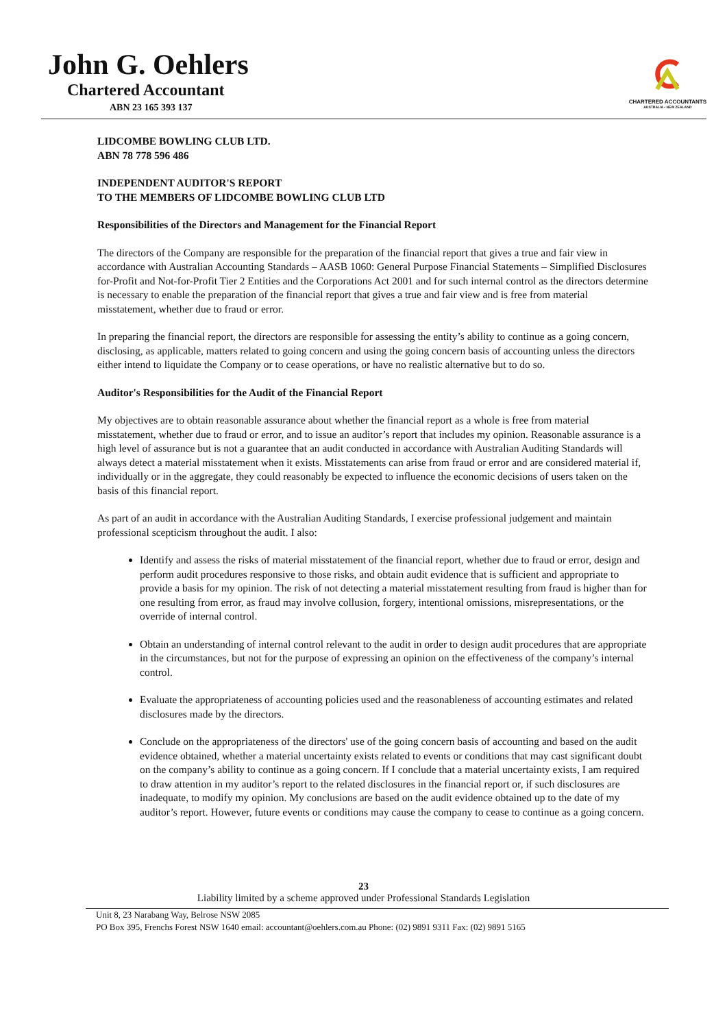John G. Oehlers
Chartered Accountant
ABN 23 165 393 137
CHARTERED ACCOUNTANTS
AUSTRALIA • NEW ZEALAND
LIDCOMBE BOWLING CLUB LTD.
ABN 78 778 596 486
INDEPENDENT AUDITOR'S REPORT
TO THE MEMBERS OF LIDCOMBE BOWLING CLUB LTD
Responsibilities of the Directors and Management for the Financial Report
The directors of the Company are responsible for the preparation of the financial report that gives a true and fair view in accordance with Australian Accounting Standards – AASB 1060: General Purpose Financial Statements – Simplified Disclosures for-Profit and Not-for-Profit Tier 2 Entities and the Corporations Act 2001 and for such internal control as the directors determine is necessary to enable the preparation of the financial report that gives a true and fair view and is free from material misstatement, whether due to fraud or error.
In preparing the financial report, the directors are responsible for assessing the entity’s ability to continue as a going concern, disclosing, as applicable, matters related to going concern and using the going concern basis of accounting unless the directors either intend to liquidate the Company or to cease operations, or have no realistic alternative but to do so.
Auditor's Responsibilities for the Audit of the Financial Report
My objectives are to obtain reasonable assurance about whether the financial report as a whole is free from material misstatement, whether due to fraud or error, and to issue an auditor’s report that includes my opinion. Reasonable assurance is a high level of assurance but is not a guarantee that an audit conducted in accordance with Australian Auditing Standards will always detect a material misstatement when it exists. Misstatements can arise from fraud or error and are considered material if, individually or in the aggregate, they could reasonably be expected to influence the economic decisions of users taken on the basis of this financial report.
As part of an audit in accordance with the Australian Auditing Standards, I exercise professional judgement and maintain professional scepticism throughout the audit. I also:
Identify and assess the risks of material misstatement of the financial report, whether due to fraud or error, design and perform audit procedures responsive to those risks, and obtain audit evidence that is sufficient and appropriate to provide a basis for my opinion. The risk of not detecting a material misstatement resulting from fraud is higher than for one resulting from error, as fraud may involve collusion, forgery, intentional omissions, misrepresentations, or the override of internal control.
Obtain an understanding of internal control relevant to the audit in order to design audit procedures that are appropriate in the circumstances, but not for the purpose of expressing an opinion on the effectiveness of the company’s internal control.
Evaluate the appropriateness of accounting policies used and the reasonableness of accounting estimates and related disclosures made by the directors.
Conclude on the appropriateness of the directors' use of the going concern basis of accounting and based on the audit evidence obtained, whether a material uncertainty exists related to events or conditions that may cast significant doubt on the company’s ability to continue as a going concern. If I conclude that a material uncertainty exists, I am required to draw attention in my auditor’s report to the related disclosures in the financial report or, if such disclosures are inadequate, to modify my opinion. My conclusions are based on the audit evidence obtained up to the date of my auditor’s report. However, future events or conditions may cause the company to cease to continue as a going concern.
23
Liability limited by a scheme approved under Professional Standards Legislation
Unit 8, 23 Narabang Way, Belrose NSW 2085
PO Box 395, Frenchs Forest NSW 1640 email: accountant@oehlers.com.au Phone: (02) 9891 9311 Fax: (02) 9891 5165